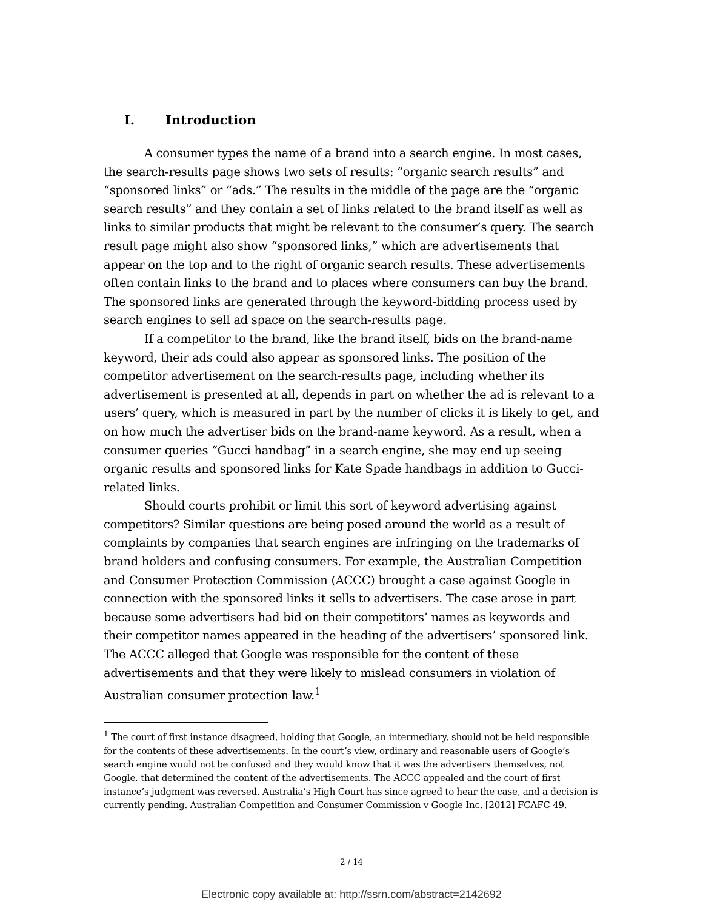I. Introduction
A consumer types the name of a brand into a search engine. In most cases, the search-results page shows two sets of results: “organic search results” and “sponsored links” or “ads.” The results in the middle of the page are the “organic search results” and they contain a set of links related to the brand itself as well as links to similar products that might be relevant to the consumer’s query. The search result page might also show “sponsored links,” which are advertisements that appear on the top and to the right of organic search results. These advertisements often contain links to the brand and to places where consumers can buy the brand. The sponsored links are generated through the keyword-bidding process used by search engines to sell ad space on the search-results page.
If a competitor to the brand, like the brand itself, bids on the brand-name keyword, their ads could also appear as sponsored links. The position of the competitor advertisement on the search-results page, including whether its advertisement is presented at all, depends in part on whether the ad is relevant to a users’ query, which is measured in part by the number of clicks it is likely to get, and on how much the advertiser bids on the brand-name keyword. As a result, when a consumer queries “Gucci handbag” in a search engine, she may end up seeing organic results and sponsored links for Kate Spade handbags in addition to Gucci-related links.
Should courts prohibit or limit this sort of keyword advertising against competitors? Similar questions are being posed around the world as a result of complaints by companies that search engines are infringing on the trademarks of brand holders and confusing consumers. For example, the Australian Competition and Consumer Protection Commission (ACCC) brought a case against Google in connection with the sponsored links it sells to advertisers. The case arose in part because some advertisers had bid on their competitors’ names as keywords and their competitor names appeared in the heading of the advertisers’ sponsored link. The ACCC alleged that Google was responsible for the content of these advertisements and that they were likely to mislead consumers in violation of Australian consumer protection law.<sup>1</sup>
<sup>1</sup> The court of first instance disagreed, holding that Google, an intermediary, should not be held responsible for the contents of these advertisements. In the court’s view, ordinary and reasonable users of Google’s search engine would not be confused and they would know that it was the advertisers themselves, not Google, that determined the content of the advertisements. The ACCC appealed and the court of first instance’s judgment was reversed. Australia’s High Court has since agreed to hear the case, and a decision is currently pending. Australian Competition and Consumer Commission v Google Inc. [2012] FCAFC 49.
2 / 14
Electronic copy available at: http://ssrn.com/abstract=2142692